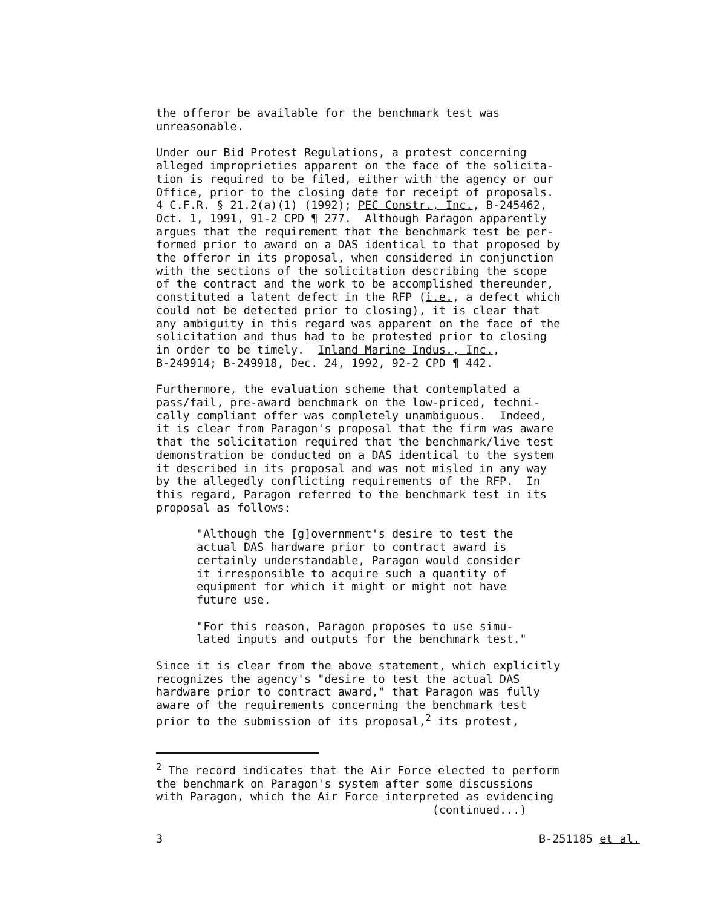the offeror be available for the benchmark test was unreasonable.
Under our Bid Protest Regulations, a protest concerning alleged improprieties apparent on the face of the solicita- tion is required to be filed, either with the agency or our Office, prior to the closing date for receipt of proposals. 4 C.F.R. § 21.2(a)(1) (1992); PEC Constr., Inc., B-245462, Oct. 1, 1991, 91-2 CPD ¶ 277. Although Paragon apparently argues that the requirement that the benchmark test be per- formed prior to award on a DAS identical to that proposed by the offeror in its proposal, when considered in conjunction with the sections of the solicitation describing the scope of the contract and the work to be accomplished thereunder, constituted a latent defect in the RFP (i.e., a defect which could not be detected prior to closing), it is clear that any ambiguity in this regard was apparent on the face of the solicitation and thus had to be protested prior to closing in order to be timely. Inland Marine Indus., Inc., B-249914; B-249918, Dec. 24, 1992, 92-2 CPD ¶ 442.
Furthermore, the evaluation scheme that contemplated a pass/fail, pre-award benchmark on the low-priced, techni- cally compliant offer was completely unambiguous. Indeed, it is clear from Paragon's proposal that the firm was aware that the solicitation required that the benchmark/live test demonstration be conducted on a DAS identical to the system it described in its proposal and was not misled in any way by the allegedly conflicting requirements of the RFP. In this regard, Paragon referred to the benchmark test in its proposal as follows:
"Although the [g]overnment's desire to test the actual DAS hardware prior to contract award is certainly understandable, Paragon would consider it irresponsible to acquire such a quantity of equipment for which it might or might not have future use.
"For this reason, Paragon proposes to use simu- lated inputs and outputs for the benchmark test."
Since it is clear from the above statement, which explicitly recognizes the agency's "desire to test the actual DAS hardware prior to contract award," that Paragon was fully aware of the requirements concerning the benchmark test prior to the submission of its proposal,<sup>2</sup> its protest,
<sup>2</sup> The record indicates that the Air Force elected to perform the benchmark on Paragon's system after some discussions with Paragon, which the Air Force interpreted as evidencing (continued...)
3 B-251185 et al.